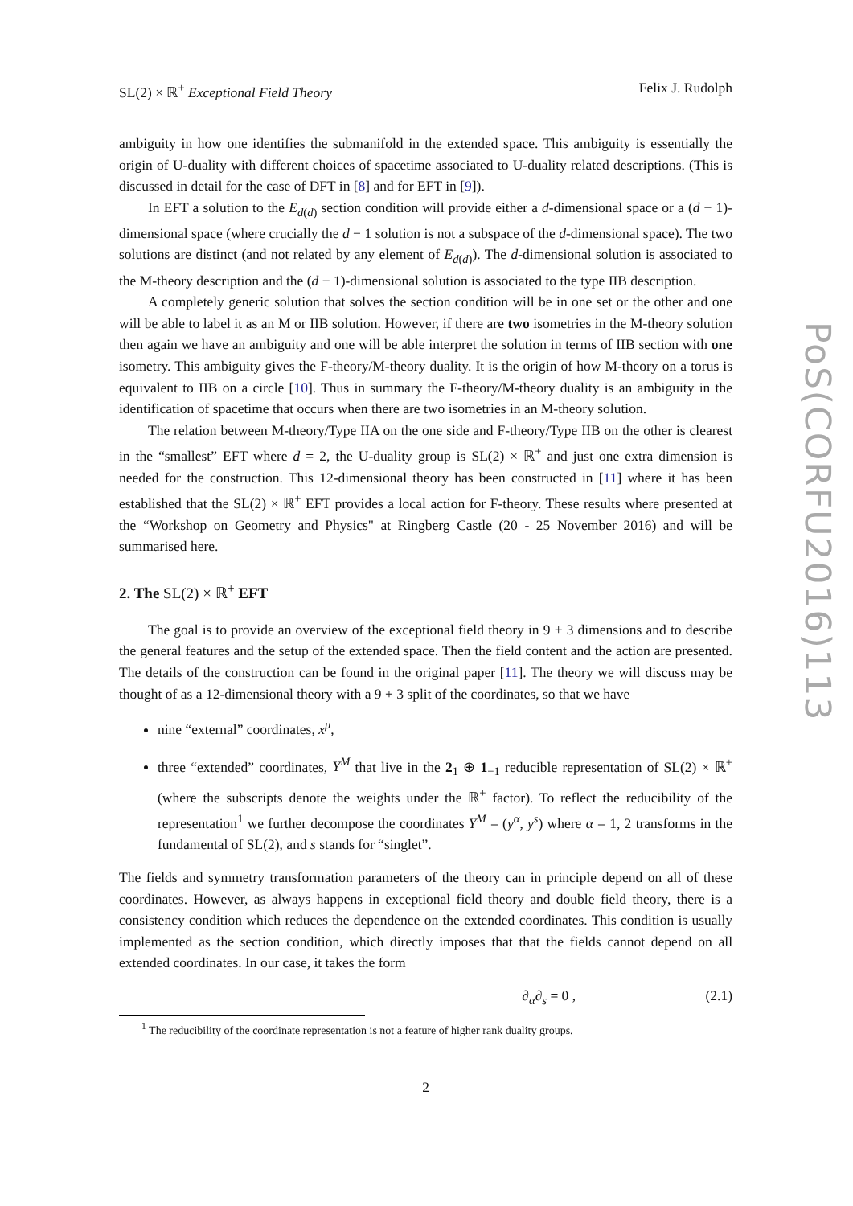SL(2) × ℝ<sup>+</sup> Exceptional Field Theory Felix J. Rudolph
ambiguity in how one identifies the submanifold in the extended space. This ambiguity is essentially the origin of U-duality with different choices of spacetime associated to U-duality related descriptions. (This is discussed in detail for the case of DFT in [8] and for EFT in [9]).
In EFT a solution to the E<sub>d(d)</sub> section condition will provide either a d-dimensional space or a (d − 1)-dimensional space (where crucially the d − 1 solution is not a subspace of the d-dimensional space). The two solutions are distinct (and not related by any element of E<sub>d(d)</sub>). The d-dimensional solution is associated to the M-theory description and the (d − 1)-dimensional solution is associated to the type IIB description.
A completely generic solution that solves the section condition will be in one set or the other and one will be able to label it as an M or IIB solution. However, if there are two isometries in the M-theory solution then again we have an ambiguity and one will be able interpret the solution in terms of IIB section with one isometry. This ambiguity gives the F-theory/M-theory duality. It is the origin of how M-theory on a torus is equivalent to IIB on a circle [10]. Thus in summary the F-theory/M-theory duality is an ambiguity in the identification of spacetime that occurs when there are two isometries in an M-theory solution.
The relation between M-theory/Type IIA on the one side and F-theory/Type IIB on the other is clearest in the “smallest” EFT where d = 2, the U-duality group is SL(2) × ℝ<sup>+</sup> and just one extra dimension is needed for the construction. This 12-dimensional theory has been constructed in [11] where it has been established that the SL(2) × ℝ<sup>+</sup> EFT provides a local action for F-theory. These results where presented at the “Workshop on Geometry and Physics" at Ringberg Castle (20 - 25 November 2016) and will be summarised here.
2. The SL(2) × ℝ<sup>+</sup> EFT
The goal is to provide an overview of the exceptional field theory in 9 + 3 dimensions and to describe the general features and the setup of the extended space. Then the field content and the action are presented. The details of the construction can be found in the original paper [11]. The theory we will discuss may be thought of as a 12-dimensional theory with a 9 + 3 split of the coordinates, so that we have
nine “external” coordinates, x<sup>μ</sup>,
three “extended” coordinates, Y<sup>M</sup> that live in the 2<sub>1</sub> ⊕ 1<sub>−1</sub> reducible representation of SL(2) × ℝ<sup>+</sup> (where the subscripts denote the weights under the ℝ<sup>+</sup> factor). To reflect the reducibility of the representation<sup>1</sup> we further decompose the coordinates Y<sup>M</sup> = (y<sup>α</sup>, y<sup>s</sup>) where α = 1, 2 transforms in the fundamental of SL(2), and s stands for “singlet”.
The fields and symmetry transformation parameters of the theory can in principle depend on all of these coordinates. However, as always happens in exceptional field theory and double field theory, there is a consistency condition which reduces the dependence on the extended coordinates. This condition is usually implemented as the section condition, which directly imposes that that the fields cannot depend on all extended coordinates. In our case, it takes the form
∂<sub>α</sub>∂<sub>s</sub> = 0 , (2.1)
<sup>1</sup> The reducibility of the coordinate representation is not a feature of higher rank duality groups.
2
PoS(CORFU2016)113